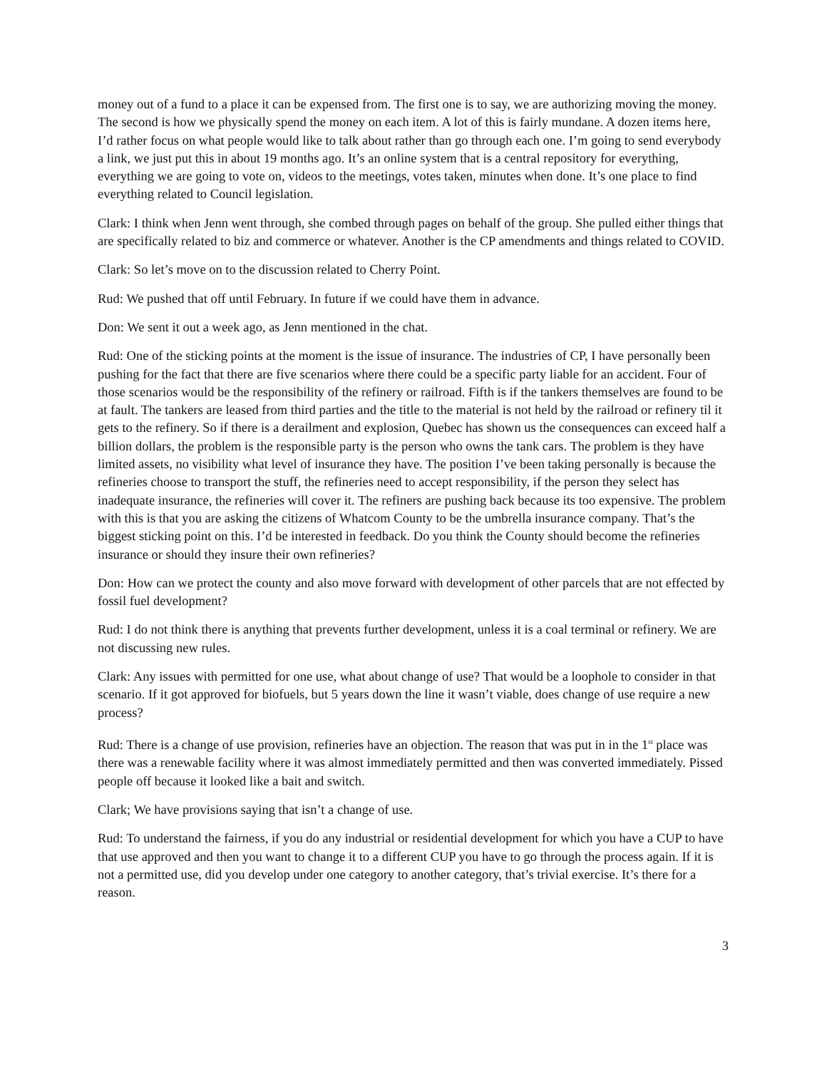money out of a fund to a place it can be expensed from. The first one is to say, we are authorizing moving the money. The second is how we physically spend the money on each item. A lot of this is fairly mundane. A dozen items here, I’d rather focus on what people would like to talk about rather than go through each one. I’m going to send everybody a link, we just put this in about 19 months ago. It’s an online system that is a central repository for everything, everything we are going to vote on, videos to the meetings, votes taken, minutes when done. It’s one place to find everything related to Council legislation.
Clark: I think when Jenn went through, she combed through pages on behalf of the group. She pulled either things that are specifically related to biz and commerce or whatever. Another is the CP amendments and things related to COVID.
Clark: So let’s move on to the discussion related to Cherry Point.
Rud: We pushed that off until February. In future if we could have them in advance.
Don: We sent it out a week ago, as Jenn mentioned in the chat.
Rud: One of the sticking points at the moment is the issue of insurance. The industries of CP, I have personally been pushing for the fact that there are five scenarios where there could be a specific party liable for an accident. Four of those scenarios would be the responsibility of the refinery or railroad. Fifth is if the tankers themselves are found to be at fault. The tankers are leased from third parties and the title to the material is not held by the railroad or refinery til it gets to the refinery. So if there is a derailment and explosion, Quebec has shown us the consequences can exceed half a billion dollars, the problem is the responsible party is the person who owns the tank cars. The problem is they have limited assets, no visibility what level of insurance they have. The position I’ve been taking personally is because the refineries choose to transport the stuff, the refineries need to accept responsibility, if the person they select has inadequate insurance, the refineries will cover it. The refiners are pushing back because its too expensive. The problem with this is that you are asking the citizens of Whatcom County to be the umbrella insurance company. That’s the biggest sticking point on this. I’d be interested in feedback. Do you think the County should become the refineries insurance or should they insure their own refineries?
Don: How can we protect the county and also move forward with development of other parcels that are not effected by fossil fuel development?
Rud: I do not think there is anything that prevents further development, unless it is a coal terminal or refinery. We are not discussing new rules.
Clark: Any issues with permitted for one use, what about change of use? That would be a loophole to consider in that scenario. If it got approved for biofuels, but 5 years down the line it wasn’t viable, does change of use require a new process?
Rud: There is a change of use provision, refineries have an objection. The reason that was put in in the 1<sup>st</sup> place was there was a renewable facility where it was almost immediately permitted and then was converted immediately. Pissed people off because it looked like a bait and switch.
Clark; We have provisions saying that isn’t a change of use.
Rud: To understand the fairness, if you do any industrial or residential development for which you have a CUP to have that use approved and then you want to change it to a different CUP you have to go through the process again. If it is not a permitted use, did you develop under one category to another category, that’s trivial exercise. It’s there for a reason.
3